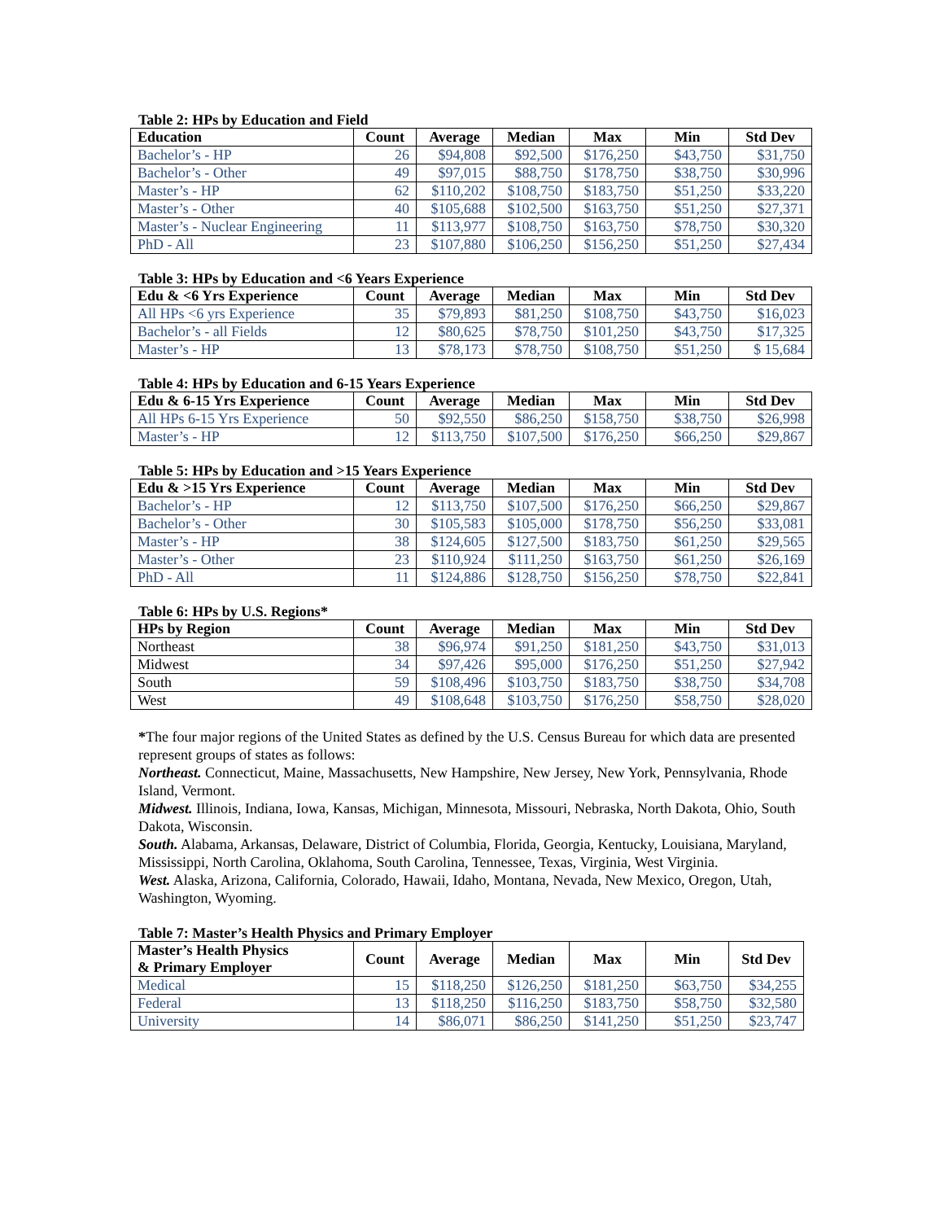Table 2: HPs by Education and Field
| Education | Count | Average | Median | Max | Min | Std Dev |
| --- | --- | --- | --- | --- | --- | --- |
| Bachelor’s - HP | 26 | $94,808 | $92,500 | $176,250 | $43,750 | $31,750 |
| Bachelor’s - Other | 49 | $97,015 | $88,750 | $178,750 | $38,750 | $30,996 |
| Master’s - HP | 62 | $110,202 | $108,750 | $183,750 | $51,250 | $33,220 |
| Master’s - Other | 40 | $105,688 | $102,500 | $163,750 | $51,250 | $27,371 |
| Master’s - Nuclear Engineering | 11 | $113,977 | $108,750 | $163,750 | $78,750 | $30,320 |
| PhD - All | 23 | $107,880 | $106,250 | $156,250 | $51,250 | $27,434 |
Table 3: HPs by Education and <6 Years Experience
| Edu & <6 Yrs Experience | Count | Average | Median | Max | Min | Std Dev |
| --- | --- | --- | --- | --- | --- | --- |
| All HPs <6 yrs Experience | 35 | $79,893 | $81,250 | $108,750 | $43,750 | $16,023 |
| Bachelor’s - all Fields | 12 | $80,625 | $78,750 | $101,250 | $43,750 | $17,325 |
| Master’s - HP | 13 | $78,173 | $78,750 | $108,750 | $51,250 | $ 15,684 |
Table 4: HPs by Education and 6-15 Years Experience
| Edu & 6-15 Yrs Experience | Count | Average | Median | Max | Min | Std Dev |
| --- | --- | --- | --- | --- | --- | --- |
| All HPs 6-15 Yrs Experience | 50 | $92,550 | $86,250 | $158,750 | $38,750 | $26,998 |
| Master’s - HP | 12 | $113,750 | $107,500 | $176,250 | $66,250 | $29,867 |
Table 5: HPs by Education and >15 Years Experience
| Edu & >15 Yrs Experience | Count | Average | Median | Max | Min | Std Dev |
| --- | --- | --- | --- | --- | --- | --- |
| Bachelor’s - HP | 12 | $113,750 | $107,500 | $176,250 | $66,250 | $29,867 |
| Bachelor’s - Other | 30 | $105,583 | $105,000 | $178,750 | $56,250 | $33,081 |
| Master’s - HP | 38 | $124,605 | $127,500 | $183,750 | $61,250 | $29,565 |
| Master’s - Other | 23 | $110,924 | $111,250 | $163,750 | $61,250 | $26,169 |
| PhD - All | 11 | $124,886 | $128,750 | $156,250 | $78,750 | $22,841 |
Table 6: HPs by U.S. Regions*
| HPs by Region | Count | Average | Median | Max | Min | Std Dev |
| --- | --- | --- | --- | --- | --- | --- |
| Northeast | 38 | $96,974 | $91,250 | $181,250 | $43,750 | $31,013 |
| Midwest | 34 | $97,426 | $95,000 | $176,250 | $51,250 | $27,942 |
| South | 59 | $108,496 | $103,750 | $183,750 | $38,750 | $34,708 |
| West | 49 | $108,648 | $103,750 | $176,250 | $58,750 | $28,020 |
*The four major regions of the United States as defined by the U.S. Census Bureau for which data are presented represent groups of states as follows:
Northeast. Connecticut, Maine, Massachusetts, New Hampshire, New Jersey, New York, Pennsylvania, Rhode Island, Vermont.
Midwest. Illinois, Indiana, Iowa, Kansas, Michigan, Minnesota, Missouri, Nebraska, North Dakota, Ohio, South Dakota, Wisconsin.
South. Alabama, Arkansas, Delaware, District of Columbia, Florida, Georgia, Kentucky, Louisiana, Maryland, Mississippi, North Carolina, Oklahoma, South Carolina, Tennessee, Texas, Virginia, West Virginia.
West. Alaska, Arizona, California, Colorado, Hawaii, Idaho, Montana, Nevada, New Mexico, Oregon, Utah, Washington, Wyoming.
Table 7: Master’s Health Physics and Primary Employer
| Master’s Health Physics & Primary Employer | Count | Average | Median | Max | Min | Std Dev |
| --- | --- | --- | --- | --- | --- | --- |
| Medical | 15 | $118,250 | $126,250 | $181,250 | $63,750 | $34,255 |
| Federal | 13 | $118,250 | $116,250 | $183,750 | $58,750 | $32,580 |
| University | 14 | $86,071 | $86,250 | $141,250 | $51,250 | $23,747 |